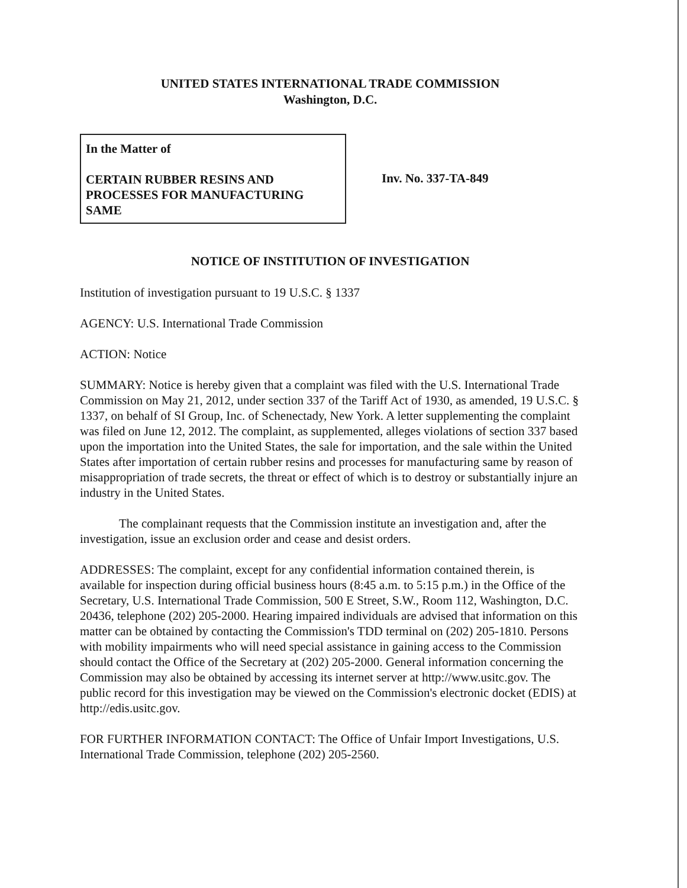UNITED STATES INTERNATIONAL TRADE COMMISSION
Washington, D.C.
In the Matter of
CERTAIN RUBBER RESINS AND PROCESSES FOR MANUFACTURING SAME
Inv. No. 337-TA-849
NOTICE OF INSTITUTION OF INVESTIGATION
Institution of investigation pursuant to 19 U.S.C. § 1337
AGENCY: U.S. International Trade Commission
ACTION: Notice
SUMMARY: Notice is hereby given that a complaint was filed with the U.S. International Trade Commission on May 21, 2012, under section 337 of the Tariff Act of 1930, as amended, 19 U.S.C. § 1337, on behalf of SI Group, Inc. of Schenectady, New York. A letter supplementing the complaint was filed on June 12, 2012. The complaint, as supplemented, alleges violations of section 337 based upon the importation into the United States, the sale for importation, and the sale within the United States after importation of certain rubber resins and processes for manufacturing same by reason of misappropriation of trade secrets, the threat or effect of which is to destroy or substantially injure an industry in the United States.
The complainant requests that the Commission institute an investigation and, after the investigation, issue an exclusion order and cease and desist orders.
ADDRESSES: The complaint, except for any confidential information contained therein, is available for inspection during official business hours (8:45 a.m. to 5:15 p.m.) in the Office of the Secretary, U.S. International Trade Commission, 500 E Street, S.W., Room 112, Washington, D.C. 20436, telephone (202) 205-2000. Hearing impaired individuals are advised that information on this matter can be obtained by contacting the Commission's TDD terminal on (202) 205-1810. Persons with mobility impairments who will need special assistance in gaining access to the Commission should contact the Office of the Secretary at (202) 205-2000. General information concerning the Commission may also be obtained by accessing its internet server at http://www.usitc.gov. The public record for this investigation may be viewed on the Commission's electronic docket (EDIS) at http://edis.usitc.gov.
FOR FURTHER INFORMATION CONTACT: The Office of Unfair Import Investigations, U.S. International Trade Commission, telephone (202) 205-2560.